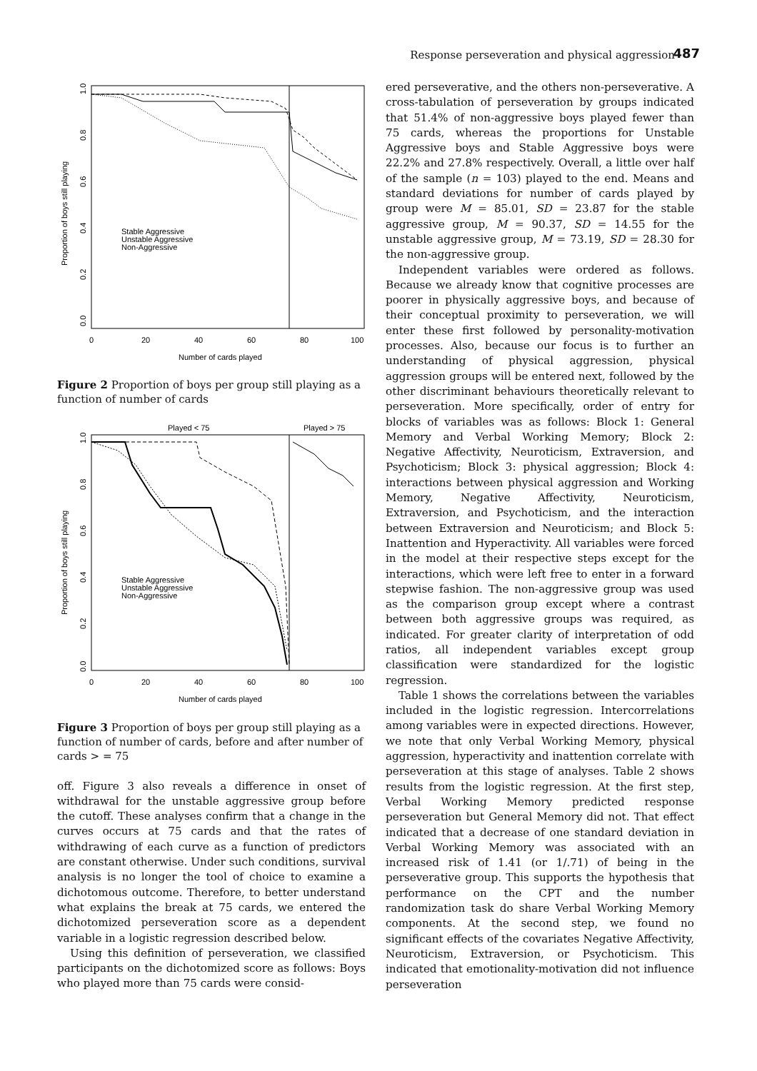Response perseveration and physical aggression 487
1.0
0.8
0.6
0.4
0.2
0.0
Proportion of boys still playing
Stable Aggressive
Unstable Aggressive
Non-Aggressive
0
20
40
60
80
100
Number of cards played
Figure 2 Proportion of boys per group still playing as a function of number of cards
Played < 75
Played > 75
1.0
0.8
0.6
0.4
0.2
0.0
Proportion of boys still playing
Stable Aggressive
Unstable Aggressive
Non-Aggressive
0
20
40
60
80
100
Number of cards played
Figure 3 Proportion of boys per group still playing as a function of number of cards, before and after number of cards > = 75
off. Figure 3 also reveals a difference in onset of withdrawal for the unstable aggressive group before the cutoff. These analyses confirm that a change in the curves occurs at 75 cards and that the rates of withdrawing of each curve as a function of predictors are constant otherwise. Under such conditions, survival analysis is no longer the tool of choice to examine a dichotomous outcome. Therefore, to better understand what explains the break at 75 cards, we entered the dichotomized perseveration score as a dependent variable in a logistic regression described below.
Using this definition of perseveration, we classified participants on the dichotomized score as follows: Boys who played more than 75 cards were consid-
ered perseverative, and the others non-perseverative. A cross-tabulation of perseveration by groups indicated that 51.4% of non-aggressive boys played fewer than 75 cards, whereas the proportions for Unstable Aggressive boys and Stable Aggressive boys were 22.2% and 27.8% respectively. Overall, a little over half of the sample (n = 103) played to the end. Means and standard deviations for number of cards played by group were M = 85.01, SD = 23.87 for the stable aggressive group, M = 90.37, SD = 14.55 for the unstable aggressive group, M = 73.19, SD = 28.30 for the non-aggressive group.
Independent variables were ordered as follows. Because we already know that cognitive processes are poorer in physically aggressive boys, and because of their conceptual proximity to perseveration, we will enter these first followed by personality-motivation processes. Also, because our focus is to further an understanding of physical aggression, physical aggression groups will be entered next, followed by the other discriminant behaviours theoretically relevant to perseveration. More specifically, order of entry for blocks of variables was as follows: Block 1: General Memory and Verbal Working Memory; Block 2: Negative Affectivity, Neuroticism, Extraversion, and Psychoticism; Block 3: physical aggression; Block 4: interactions between physical aggression and Working Memory, Negative Affectivity, Neuroticism, Extraversion, and Psychoticism, and the interaction between Extraversion and Neuroticism; and Block 5: Inattention and Hyperactivity. All variables were forced in the model at their respective steps except for the interactions, which were left free to enter in a forward stepwise fashion. The non-aggressive group was used as the comparison group except where a contrast between both aggressive groups was required, as indicated. For greater clarity of interpretation of odd ratios, all independent variables except group classification were standardized for the logistic regression.
Table 1 shows the correlations between the variables included in the logistic regression. Intercorrelations among variables were in expected directions. However, we note that only Verbal Working Memory, physical aggression, hyperactivity and inattention correlate with perseveration at this stage of analyses. Table 2 shows results from the logistic regression. At the first step, Verbal Working Memory predicted response perseveration but General Memory did not. That effect indicated that a decrease of one standard deviation in Verbal Working Memory was associated with an increased risk of 1.41 (or 1/.71) of being in the perseverative group. This supports the hypothesis that performance on the CPT and the number randomization task do share Verbal Working Memory components. At the second step, we found no significant effects of the covariates Negative Affectivity, Neuroticism, Extraversion, or Psychoticism. This indicated that emotionality-motivation did not influence perseveration